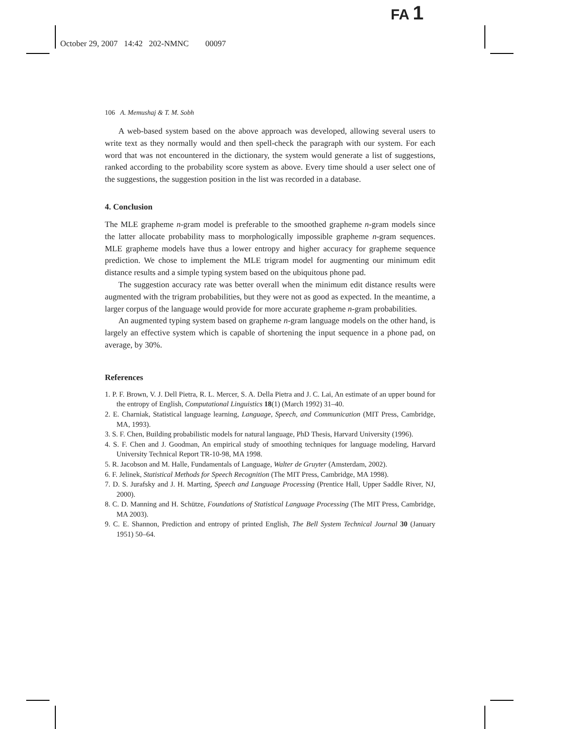FA 1
October 29, 2007 14:42 202-NMNC 00097
106 A. Memushaj & T. M. Sobh
A web-based system based on the above approach was developed, allowing several users to write text as they normally would and then spell-check the paragraph with our system. For each word that was not encountered in the dictionary, the system would generate a list of suggestions, ranked according to the probability score system as above. Every time should a user select one of the suggestions, the suggestion position in the list was recorded in a database.
4. Conclusion
The MLE grapheme n-gram model is preferable to the smoothed grapheme n-gram models since the latter allocate probability mass to morphologically impossible grapheme n-gram sequences. MLE grapheme models have thus a lower entropy and higher accuracy for grapheme sequence prediction. We chose to implement the MLE trigram model for augmenting our minimum edit distance results and a simple typing system based on the ubiquitous phone pad.
The suggestion accuracy rate was better overall when the minimum edit distance results were augmented with the trigram probabilities, but they were not as good as expected. In the meantime, a larger corpus of the language would provide for more accurate grapheme n-gram probabilities.
An augmented typing system based on grapheme n-gram language models on the other hand, is largely an effective system which is capable of shortening the input sequence in a phone pad, on average, by 30%.
References
1. P. F. Brown, V. J. Dell Pietra, R. L. Mercer, S. A. Della Pietra and J. C. Lai, An estimate of an upper bound for the entropy of English, Computational Linguistics 18(1) (March 1992) 31–40.
2. E. Charniak, Statistical language learning, Language, Speech, and Communication (MIT Press, Cambridge, MA, 1993).
3. S. F. Chen, Building probabilistic models for natural language, PhD Thesis, Harvard University (1996).
4. S. F. Chen and J. Goodman, An empirical study of smoothing techniques for language modeling, Harvard University Technical Report TR-10-98, MA 1998.
5. R. Jacobson and M. Halle, Fundamentals of Language, Walter de Gruyter (Amsterdam, 2002).
6. F. Jelinek, Statistical Methods for Speech Recognition (The MIT Press, Cambridge, MA 1998).
7. D. S. Jurafsky and J. H. Marting, Speech and Language Processing (Prentice Hall, Upper Saddle River, NJ, 2000).
8. C. D. Manning and H. Schütze, Foundations of Statistical Language Processing (The MIT Press, Cambridge, MA 2003).
9. C. E. Shannon, Prediction and entropy of printed English, The Bell System Technical Journal 30 (January 1951) 50–64.